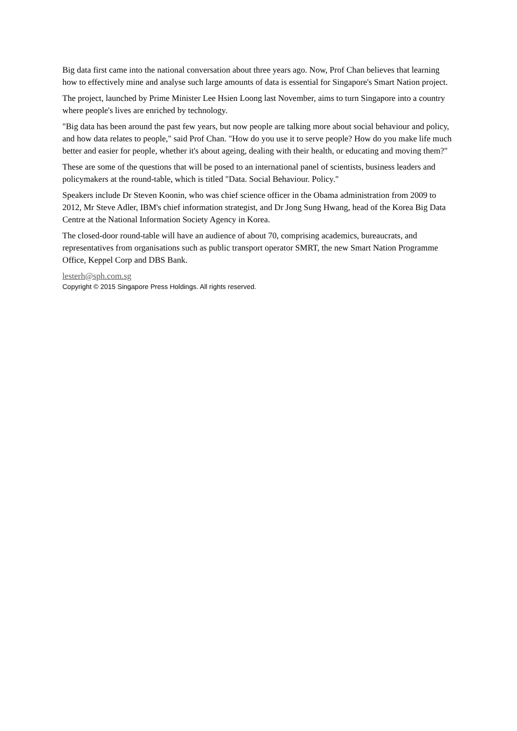Big data first came into the national conversation about three years ago. Now, Prof Chan believes that learning how to effectively mine and analyse such large amounts of data is essential for Singapore's Smart Nation project.
The project, launched by Prime Minister Lee Hsien Loong last November, aims to turn Singapore into a country where people's lives are enriched by technology.
"Big data has been around the past few years, but now people are talking more about social behaviour and policy, and how data relates to people," said Prof Chan. "How do you use it to serve people? How do you make life much better and easier for people, whether it's about ageing, dealing with their health, or educating and moving them?"
These are some of the questions that will be posed to an international panel of scientists, business leaders and policymakers at the round-table, which is titled "Data. Social Behaviour. Policy."
Speakers include Dr Steven Koonin, who was chief science officer in the Obama administration from 2009 to 2012, Mr Steve Adler, IBM's chief information strategist, and Dr Jong Sung Hwang, head of the Korea Big Data Centre at the National Information Society Agency in Korea.
The closed-door round-table will have an audience of about 70, comprising academics, bureaucrats, and representatives from organisations such as public transport operator SMRT, the new Smart Nation Programme Office, Keppel Corp and DBS Bank.
lesterh@sph.com.sg
Copyright © 2015 Singapore Press Holdings. All rights reserved.